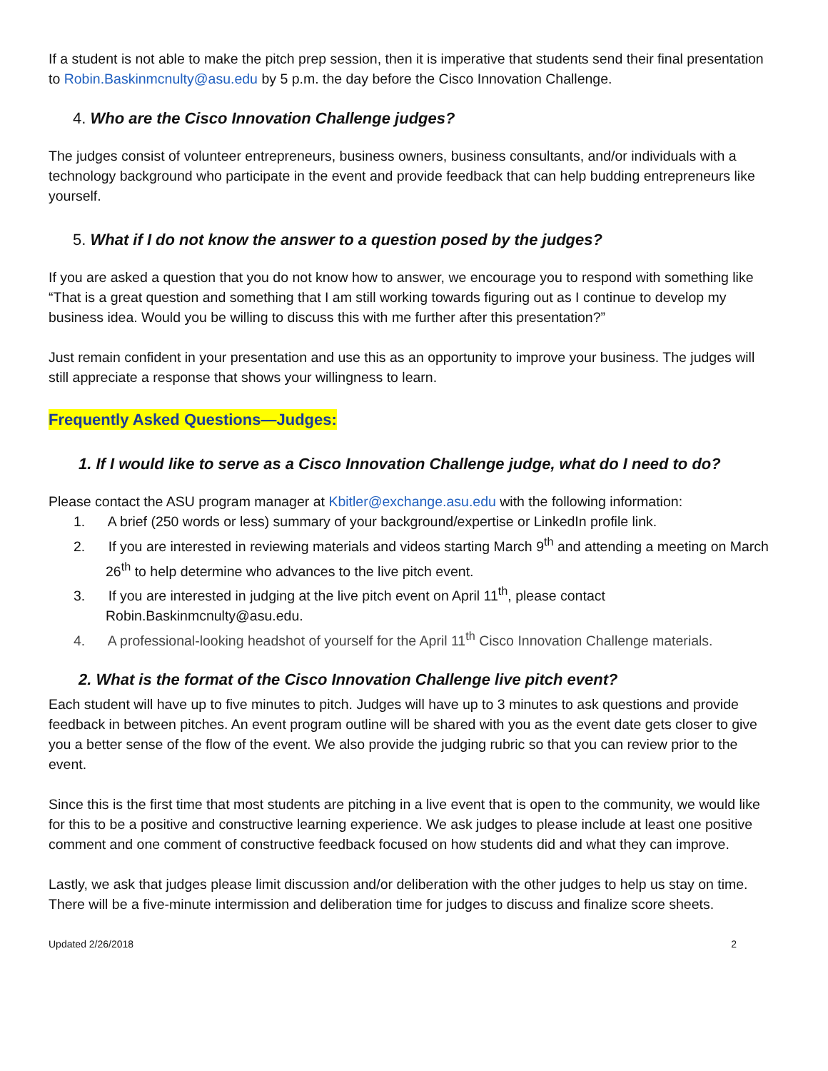If a student is not able to make the pitch prep session, then it is imperative that students send their final presentation to Robin.Baskinmcnulty@asu.edu by 5 p.m. the day before the Cisco Innovation Challenge.
4. Who are the Cisco Innovation Challenge judges?
The judges consist of volunteer entrepreneurs, business owners, business consultants, and/or individuals with a technology background who participate in the event and provide feedback that can help budding entrepreneurs like yourself.
5. What if I do not know the answer to a question posed by the judges?
If you are asked a question that you do not know how to answer, we encourage you to respond with something like “That is a great question and something that I am still working towards figuring out as I continue to develop my business idea. Would you be willing to discuss this with me further after this presentation?”
Just remain confident in your presentation and use this as an opportunity to improve your business. The judges will still appreciate a response that shows your willingness to learn.
Frequently Asked Questions—Judges:
1. If I would like to serve as a Cisco Innovation Challenge judge, what do I need to do?
Please contact the ASU program manager at Kbitler@exchange.asu.edu with the following information:
1. A brief (250 words or less) summary of your background/expertise or LinkedIn profile link.
2. If you are interested in reviewing materials and videos starting March 9<sup>th</sup> and attending a meeting on March 26<sup>th</sup> to help determine who advances to the live pitch event.
3. If you are interested in judging at the live pitch event on April 11<sup>th</sup>, please contact Robin.Baskinmcnulty@asu.edu.
4. A professional-looking headshot of yourself for the April 11<sup>th</sup> Cisco Innovation Challenge materials.
2. What is the format of the Cisco Innovation Challenge live pitch event?
Each student will have up to five minutes to pitch. Judges will have up to 3 minutes to ask questions and provide feedback in between pitches. An event program outline will be shared with you as the event date gets closer to give you a better sense of the flow of the event. We also provide the judging rubric so that you can review prior to the event.
Since this is the first time that most students are pitching in a live event that is open to the community, we would like for this to be a positive and constructive learning experience. We ask judges to please include at least one positive comment and one comment of constructive feedback focused on how students did and what they can improve.
Lastly, we ask that judges please limit discussion and/or deliberation with the other judges to help us stay on time. There will be a five-minute intermission and deliberation time for judges to discuss and finalize score sheets.
Updated 2/26/2018 2